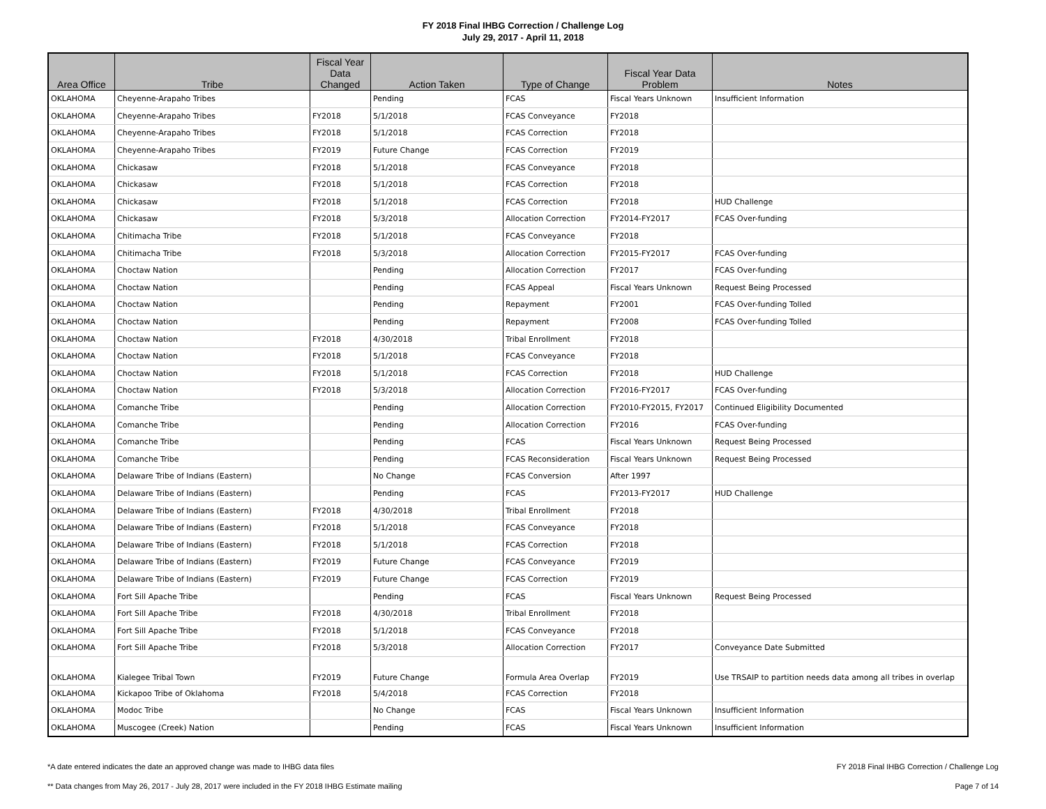FY 2018 Final IHBG Correction / Challenge Log
July 29, 2017 - April 11, 2018
| Area Office | Tribe | Fiscal Year Data Changed | Action Taken | Type of Change | Fiscal Year Data Problem | Notes |
| --- | --- | --- | --- | --- | --- | --- |
| OKLAHOMA | Cheyenne-Arapaho Tribes | | Pending | FCAS | Fiscal Years Unknown | Insufficient Information |
| OKLAHOMA | Cheyenne-Arapaho Tribes | FY2018 | 5/1/2018 | FCAS Conveyance | FY2018 | |
| OKLAHOMA | Cheyenne-Arapaho Tribes | FY2018 | 5/1/2018 | FCAS Correction | FY2018 | |
| OKLAHOMA | Cheyenne-Arapaho Tribes | FY2019 | Future Change | FCAS Correction | FY2019 | |
| OKLAHOMA | Chickasaw | FY2018 | 5/1/2018 | FCAS Conveyance | FY2018 | |
| OKLAHOMA | Chickasaw | FY2018 | 5/1/2018 | FCAS Correction | FY2018 | |
| OKLAHOMA | Chickasaw | FY2018 | 5/1/2018 | FCAS Correction | FY2018 | HUD Challenge |
| OKLAHOMA | Chickasaw | FY2018 | 5/3/2018 | Allocation Correction | FY2014-FY2017 | FCAS Over-funding |
| OKLAHOMA | Chitimacha Tribe | FY2018 | 5/1/2018 | FCAS Conveyance | FY2018 | |
| OKLAHOMA | Chitimacha Tribe | FY2018 | 5/3/2018 | Allocation Correction | FY2015-FY2017 | FCAS Over-funding |
| OKLAHOMA | Choctaw Nation | | Pending | Allocation Correction | FY2017 | FCAS Over-funding |
| OKLAHOMA | Choctaw Nation | | Pending | FCAS Appeal | Fiscal Years Unknown | Request Being Processed |
| OKLAHOMA | Choctaw Nation | | Pending | Repayment | FY2001 | FCAS Over-funding Tolled |
| OKLAHOMA | Choctaw Nation | | Pending | Repayment | FY2008 | FCAS Over-funding Tolled |
| OKLAHOMA | Choctaw Nation | FY2018 | 4/30/2018 | Tribal Enrollment | FY2018 | |
| OKLAHOMA | Choctaw Nation | FY2018 | 5/1/2018 | FCAS Conveyance | FY2018 | |
| OKLAHOMA | Choctaw Nation | FY2018 | 5/1/2018 | FCAS Correction | FY2018 | HUD Challenge |
| OKLAHOMA | Choctaw Nation | FY2018 | 5/3/2018 | Allocation Correction | FY2016-FY2017 | FCAS Over-funding |
| OKLAHOMA | Comanche Tribe | | Pending | Allocation Correction | FY2010-FY2015, FY2017 | Continued Eligibility Documented |
| OKLAHOMA | Comanche Tribe | | Pending | Allocation Correction | FY2016 | FCAS Over-funding |
| OKLAHOMA | Comanche Tribe | | Pending | FCAS | Fiscal Years Unknown | Request Being Processed |
| OKLAHOMA | Comanche Tribe | | Pending | FCAS Reconsideration | Fiscal Years Unknown | Request Being Processed |
| OKLAHOMA | Delaware Tribe of Indians (Eastern) | | No Change | FCAS Conversion | After 1997 | |
| OKLAHOMA | Delaware Tribe of Indians (Eastern) | | Pending | FCAS | FY2013-FY2017 | HUD Challenge |
| OKLAHOMA | Delaware Tribe of Indians (Eastern) | FY2018 | 4/30/2018 | Tribal Enrollment | FY2018 | |
| OKLAHOMA | Delaware Tribe of Indians (Eastern) | FY2018 | 5/1/2018 | FCAS Conveyance | FY2018 | |
| OKLAHOMA | Delaware Tribe of Indians (Eastern) | FY2018 | 5/1/2018 | FCAS Correction | FY2018 | |
| OKLAHOMA | Delaware Tribe of Indians (Eastern) | FY2019 | Future Change | FCAS Conveyance | FY2019 | |
| OKLAHOMA | Delaware Tribe of Indians (Eastern) | FY2019 | Future Change | FCAS Correction | FY2019 | |
| OKLAHOMA | Fort Sill Apache Tribe | | Pending | FCAS | Fiscal Years Unknown | Request Being Processed |
| OKLAHOMA | Fort Sill Apache Tribe | FY2018 | 4/30/2018 | Tribal Enrollment | FY2018 | |
| OKLAHOMA | Fort Sill Apache Tribe | FY2018 | 5/1/2018 | FCAS Conveyance | FY2018 | |
| OKLAHOMA | Fort Sill Apache Tribe | FY2018 | 5/3/2018 | Allocation Correction | FY2017 | Conveyance Date Submitted |
| OKLAHOMA | Kialegee Tribal Town | FY2019 | Future Change | Formula Area Overlap | FY2019 | Use TRSAIP to partition needs data among all tribes in overlap |
| OKLAHOMA | Kickapoo Tribe of Oklahoma | FY2018 | 5/4/2018 | FCAS Correction | FY2018 | |
| OKLAHOMA | Modoc Tribe | | No Change | FCAS | Fiscal Years Unknown | Insufficient Information |
| OKLAHOMA | Muscogee (Creek) Nation | | Pending | FCAS | Fiscal Years Unknown | Insufficient Information |
*A date entered indicates the date an approved change was made to IHBG data files
** Data changes from May 26, 2017 - July 28, 2017 were included in the FY 2018 IHBG Estimate mailing
FY 2018 Final IHBG Correction / Challenge Log
Page 7 of 14